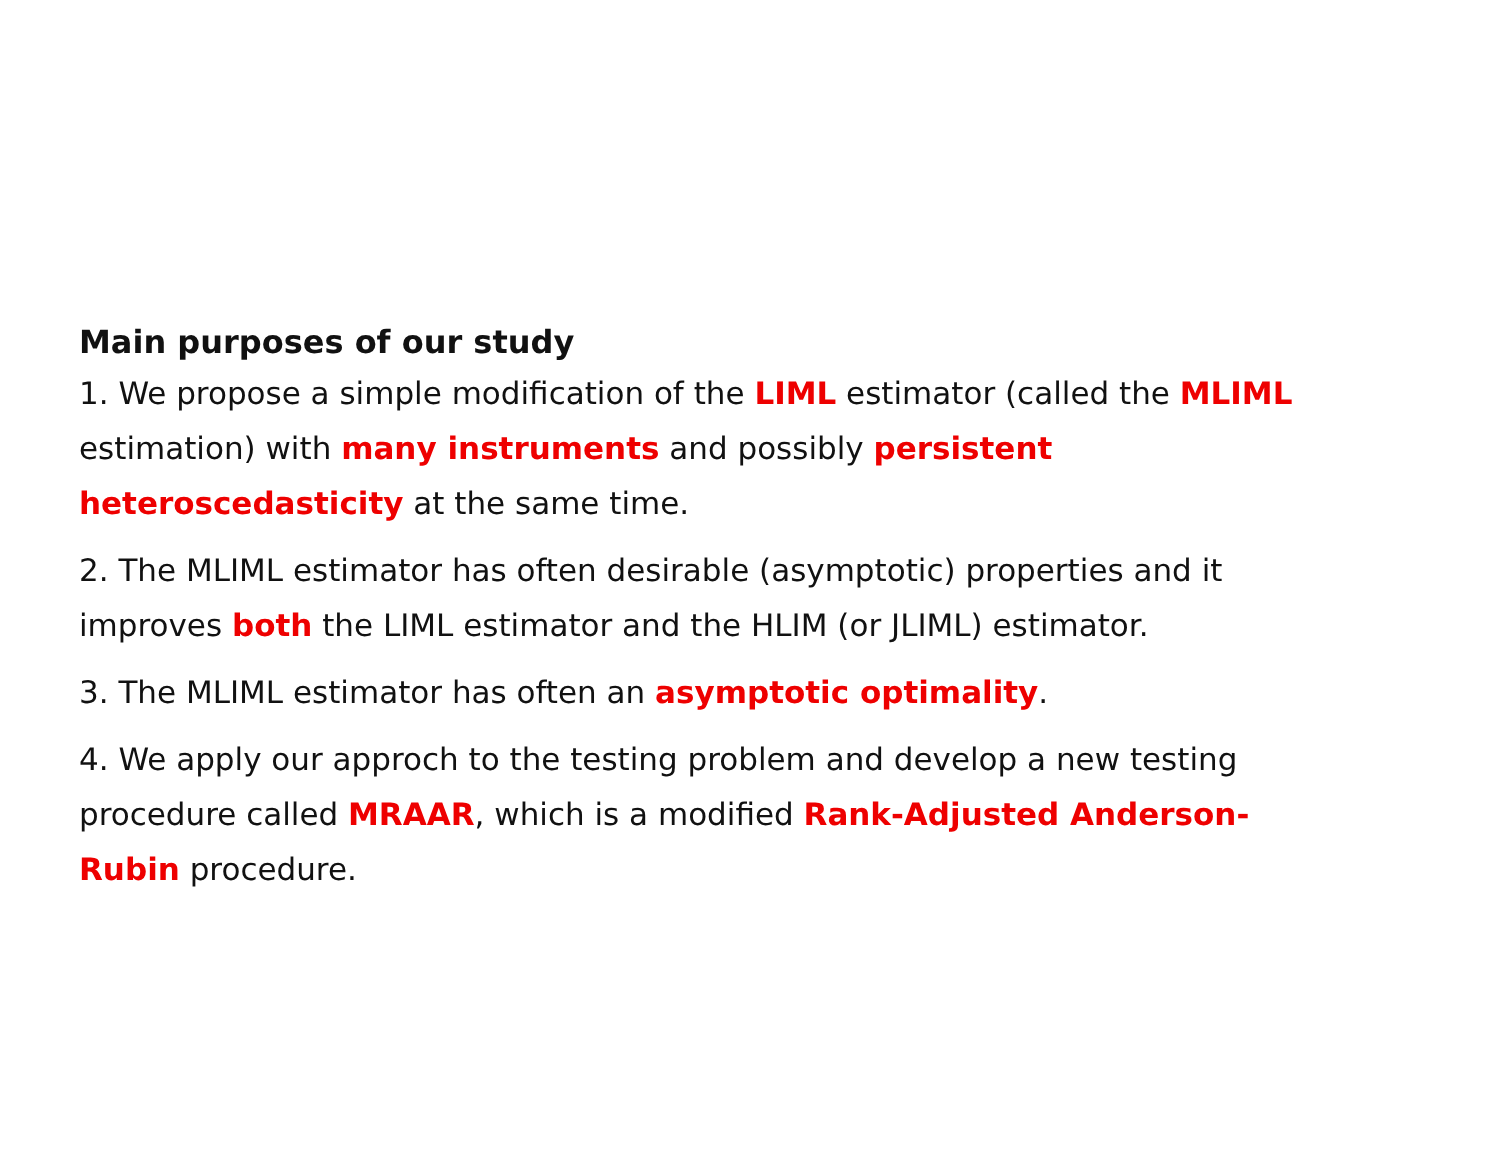Main purposes of our study
1. We propose a simple modification of the LIML estimator (called the MLIML estimation) with many instruments and possibly persistent heteroscedasticity at the same time.
2. The MLIML estimator has often desirable (asymptotic) properties and it improves both the LIML estimator and the HLIM (or JLIML) estimator.
3. The MLIML estimator has often an asymptotic optimality.
4. We apply our approch to the testing problem and develop a new testing procedure called MRAAR, which is a modified Rank-Adjusted Anderson-Rubin procedure.